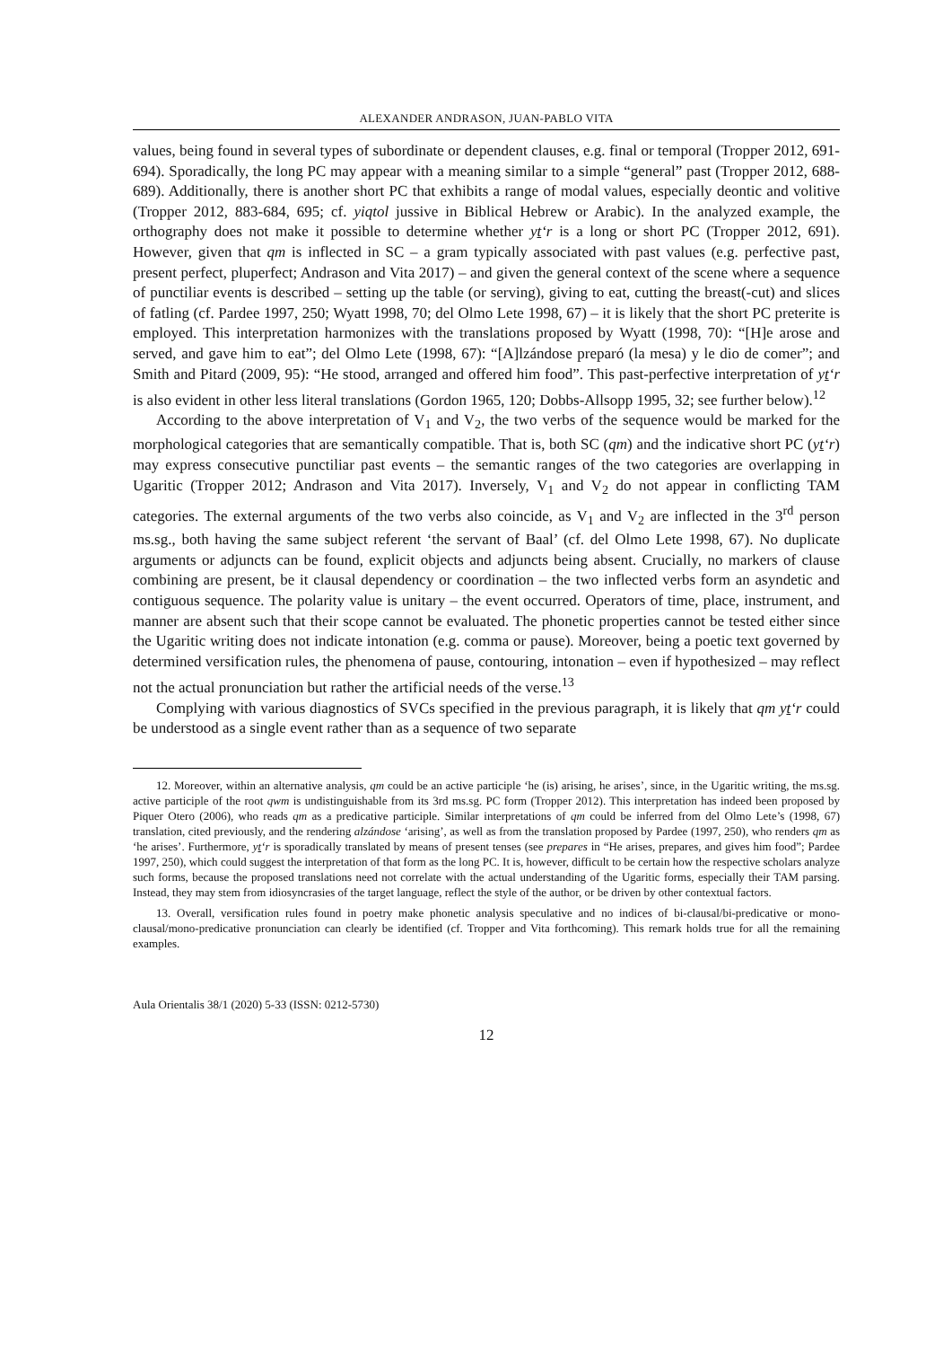ALEXANDER ANDRASON, JUAN-PABLO VITA
values, being found in several types of subordinate or dependent clauses, e.g. final or temporal (Tropper 2012, 691-694). Sporadically, the long PC may appear with a meaning similar to a simple “general” past (Tropper 2012, 688-689). Additionally, there is another short PC that exhibits a range of modal values, especially deontic and volitive (Tropper 2012, 883-684, 695; cf. yiqtol jussive in Biblical Hebrew or Arabic). In the analyzed example, the orthography does not make it possible to determine whether yt‘r is a long or short PC (Tropper 2012, 691). However, given that qm is inflected in SC – a gram typically associated with past values (e.g. perfective past, present perfect, pluperfect; Andrason and Vita 2017) – and given the general context of the scene where a sequence of punctiliar events is described – setting up the table (or serving), giving to eat, cutting the breast(-cut) and slices of fatling (cf. Pardee 1997, 250; Wyatt 1998, 70; del Olmo Lete 1998, 67) – it is likely that the short PC preterite is employed. This interpretation harmonizes with the translations proposed by Wyatt (1998, 70): “[H]e arose and served, and gave him to eat”; del Olmo Lete (1998, 67): “[A]lzándose preparó (la mesa) y le dio de comer”; and Smith and Pitard (2009, 95): “He stood, arranged and offered him food”. This past-perfective interpretation of yt‘r is also evident in other less literal translations (Gordon 1965, 120; Dobbs-Allsopp 1995, 32; see further below).<sup>12</sup>
According to the above interpretation of V<sub>1</sub> and V<sub>2</sub>, the two verbs of the sequence would be marked for the morphological categories that are semantically compatible. That is, both SC (qm) and the indicative short PC (yt‘r) may express consecutive punctiliar past events – the semantic ranges of the two categories are overlapping in Ugaritic (Tropper 2012; Andrason and Vita 2017). Inversely, V<sub>1</sub> and V<sub>2</sub> do not appear in conflicting TAM categories. The external arguments of the two verbs also coincide, as V<sub>1</sub> and V<sub>2</sub> are inflected in the 3<sup>rd</sup> person ms.sg., both having the same subject referent ‘the servant of Baal’ (cf. del Olmo Lete 1998, 67). No duplicate arguments or adjuncts can be found, explicit objects and adjuncts being absent. Crucially, no markers of clause combining are present, be it clausal dependency or coordination – the two inflected verbs form an asyndetic and contiguous sequence. The polarity value is unitary – the event occurred. Operators of time, place, instrument, and manner are absent such that their scope cannot be evaluated. The phonetic properties cannot be tested either since the Ugaritic writing does not indicate intonation (e.g. comma or pause). Moreover, being a poetic text governed by determined versification rules, the phenomena of pause, contouring, intonation – even if hypothesized – may reflect not the actual pronunciation but rather the artificial needs of the verse.<sup>13</sup>
Complying with various diagnostics of SVCs specified in the previous paragraph, it is likely that qm yt‘r could be understood as a single event rather than as a sequence of two separate
12. Moreover, within an alternative analysis, qm could be an active participle ‘he (is) arising, he arises’, since, in the Ugaritic writing, the ms.sg. active participle of the root qwm is undistinguishable from its 3rd ms.sg. PC form (Tropper 2012). This interpretation has indeed been proposed by Piquer Otero (2006), who reads qm as a predicative participle. Similar interpretations of qm could be inferred from del Olmo Lete’s (1998, 67) translation, cited previously, and the rendering alzándose ‘arising’, as well as from the translation proposed by Pardee (1997, 250), who renders qm as ‘he arises’. Furthermore, yt‘r is sporadically translated by means of present tenses (see prepares in “He arises, prepares, and gives him food”; Pardee 1997, 250), which could suggest the interpretation of that form as the long PC. It is, however, difficult to be certain how the respective scholars analyze such forms, because the proposed translations need not correlate with the actual understanding of the Ugaritic forms, especially their TAM parsing. Instead, they may stem from idiosyncrasies of the target language, reflect the style of the author, or be driven by other contextual factors.
13. Overall, versification rules found in poetry make phonetic analysis speculative and no indices of bi-clausal/bi-predicative or mono-clausal/mono-predicative pronunciation can clearly be identified (cf. Tropper and Vita forthcoming). This remark holds true for all the remaining examples.
Aula Orientalis 38/1 (2020) 5-33 (ISSN: 0212-5730)
12